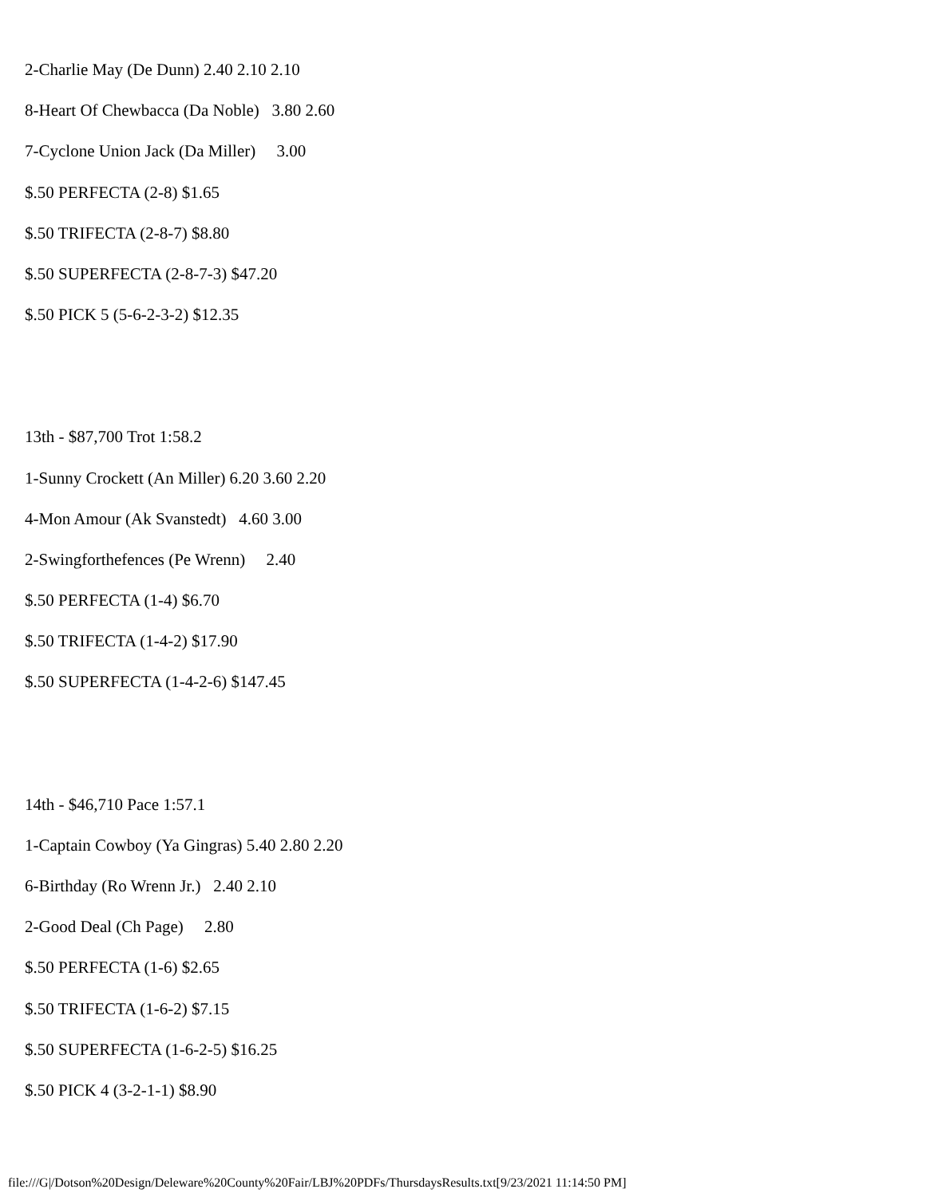2-Charlie May (De Dunn) 2.40 2.10 2.10
8-Heart Of Chewbacca (Da Noble) 3.80 2.60
7-Cyclone Union Jack (Da Miller) 3.00
$.50 PERFECTA (2-8) $1.65
$.50 TRIFECTA (2-8-7) $8.80
$.50 SUPERFECTA (2-8-7-3) $47.20
$.50 PICK 5 (5-6-2-3-2) $12.35
13th - $87,700 Trot 1:58.2
1-Sunny Crockett (An Miller) 6.20 3.60 2.20
4-Mon Amour (Ak Svanstedt) 4.60 3.00
2-Swingforthefences (Pe Wrenn) 2.40
$.50 PERFECTA (1-4) $6.70
$.50 TRIFECTA (1-4-2) $17.90
$.50 SUPERFECTA (1-4-2-6) $147.45
14th - $46,710 Pace 1:57.1
1-Captain Cowboy (Ya Gingras) 5.40 2.80 2.20
6-Birthday (Ro Wrenn Jr.) 2.40 2.10
2-Good Deal (Ch Page) 2.80
$.50 PERFECTA (1-6) $2.65
$.50 TRIFECTA (1-6-2) $7.15
$.50 SUPERFECTA (1-6-2-5) $16.25
$.50 PICK 4 (3-2-1-1) $8.90
file:///G|/Dotson%20Design/Deleware%20County%20Fair/LBJ%20PDFs/ThursdaysResults.txt[9/23/2021 11:14:50 PM]